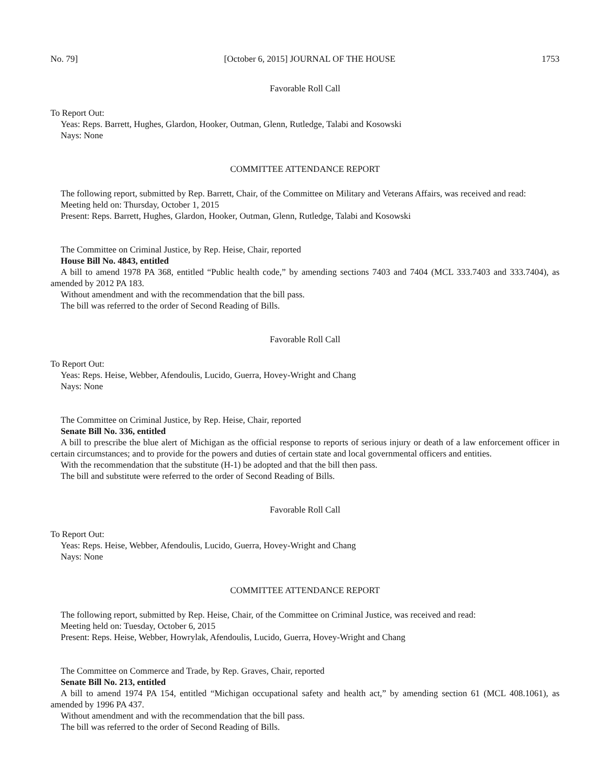No. 79] [October 6, 2015] JOURNAL OF THE HOUSE 1753
Favorable Roll Call
To Report Out:
Yeas: Reps. Barrett, Hughes, Glardon, Hooker, Outman, Glenn, Rutledge, Talabi and Kosowski
Nays: None
COMMITTEE ATTENDANCE REPORT
The following report, submitted by Rep. Barrett, Chair, of the Committee on Military and Veterans Affairs, was received and read:
Meeting held on: Thursday, October 1, 2015
Present: Reps. Barrett, Hughes, Glardon, Hooker, Outman, Glenn, Rutledge, Talabi and Kosowski
The Committee on Criminal Justice, by Rep. Heise, Chair, reported
House Bill No. 4843, entitled
A bill to amend 1978 PA 368, entitled “Public health code,” by amending sections 7403 and 7404 (MCL 333.7403 and 333.7404), as amended by 2012 PA 183.
Without amendment and with the recommendation that the bill pass.
The bill was referred to the order of Second Reading of Bills.
Favorable Roll Call
To Report Out:
Yeas: Reps. Heise, Webber, Afendoulis, Lucido, Guerra, Hovey-Wright and Chang
Nays: None
The Committee on Criminal Justice, by Rep. Heise, Chair, reported
Senate Bill No. 336, entitled
A bill to prescribe the blue alert of Michigan as the official response to reports of serious injury or death of a law enforcement officer in certain circumstances; and to provide for the powers and duties of certain state and local governmental officers and entities.
With the recommendation that the substitute (H-1) be adopted and that the bill then pass.
The bill and substitute were referred to the order of Second Reading of Bills.
Favorable Roll Call
To Report Out:
Yeas: Reps. Heise, Webber, Afendoulis, Lucido, Guerra, Hovey-Wright and Chang
Nays: None
COMMITTEE ATTENDANCE REPORT
The following report, submitted by Rep. Heise, Chair, of the Committee on Criminal Justice, was received and read:
Meeting held on: Tuesday, October 6, 2015
Present: Reps. Heise, Webber, Howrylak, Afendoulis, Lucido, Guerra, Hovey-Wright and Chang
The Committee on Commerce and Trade, by Rep. Graves, Chair, reported
Senate Bill No. 213, entitled
A bill to amend 1974 PA 154, entitled “Michigan occupational safety and health act,” by amending section 61 (MCL 408.1061), as amended by 1996 PA 437.
Without amendment and with the recommendation that the bill pass.
The bill was referred to the order of Second Reading of Bills.